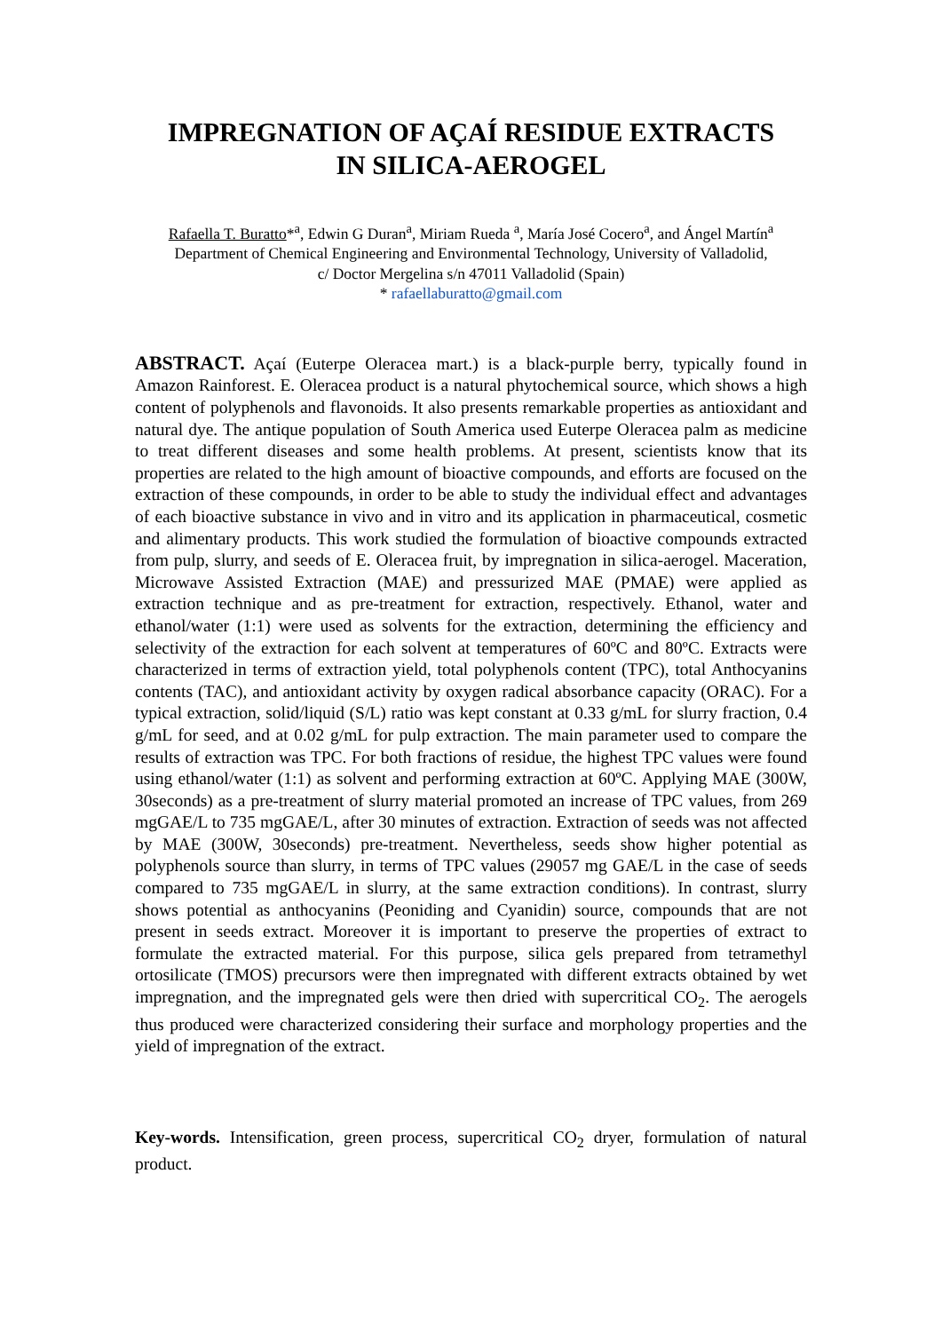IMPREGNATION OF AÇAÍ RESIDUE EXTRACTS
IN SILICA-AEROGEL
Rafaella T. Buratto*<sup>a</sup>, Edwin G Duran<sup>a</sup>, Miriam Rueda <sup>a</sup>, María José Cocero<sup>a</sup>, and Ángel Martín<sup>a</sup>
Department of Chemical Engineering and Environmental Technology, University of Valladolid,
c/ Doctor Mergelina s/n 47011 Valladolid (Spain)
* rafaellaburatto@gmail.com
ABSTRACT. Açaí (Euterpe Oleracea mart.) is a black-purple berry, typically found in Amazon Rainforest. E. Oleracea product is a natural phytochemical source, which shows a high content of polyphenols and flavonoids. It also presents remarkable properties as antioxidant and natural dye. The antique population of South America used Euterpe Oleracea palm as medicine to treat different diseases and some health problems. At present, scientists know that its properties are related to the high amount of bioactive compounds, and efforts are focused on the extraction of these compounds, in order to be able to study the individual effect and advantages of each bioactive substance in vivo and in vitro and its application in pharmaceutical, cosmetic and alimentary products. This work studied the formulation of bioactive compounds extracted from pulp, slurry, and seeds of E. Oleracea fruit, by impregnation in silica-aerogel. Maceration, Microwave Assisted Extraction (MAE) and pressurized MAE (PMAE) were applied as extraction technique and as pre-treatment for extraction, respectively. Ethanol, water and ethanol/water (1:1) were used as solvents for the extraction, determining the efficiency and selectivity of the extraction for each solvent at temperatures of 60ºC and 80ºC. Extracts were characterized in terms of extraction yield, total polyphenols content (TPC), total Anthocyanins contents (TAC), and antioxidant activity by oxygen radical absorbance capacity (ORAC). For a typical extraction, solid/liquid (S/L) ratio was kept constant at 0.33 g/mL for slurry fraction, 0.4 g/mL for seed, and at 0.02 g/mL for pulp extraction. The main parameter used to compare the results of extraction was TPC. For both fractions of residue, the highest TPC values were found using ethanol/water (1:1) as solvent and performing extraction at 60ºC. Applying MAE (300W, 30seconds) as a pre-treatment of slurry material promoted an increase of TPC values, from 269 mgGAE/L to 735 mgGAE/L, after 30 minutes of extraction. Extraction of seeds was not affected by MAE (300W, 30seconds) pre-treatment. Nevertheless, seeds show higher potential as polyphenols source than slurry, in terms of TPC values (29057 mg GAE/L in the case of seeds compared to 735 mgGAE/L in slurry, at the same extraction conditions). In contrast, slurry shows potential as anthocyanins (Peoniding and Cyanidin) source, compounds that are not present in seeds extract. Moreover it is important to preserve the properties of extract to formulate the extracted material. For this purpose, silica gels prepared from tetramethyl ortosilicate (TMOS) precursors were then impregnated with different extracts obtained by wet impregnation, and the impregnated gels were then dried with supercritical CO<sub>2</sub>. The aerogels thus produced were characterized considering their surface and morphology properties and the yield of impregnation of the extract.
Key-words. Intensification, green process, supercritical CO<sub>2</sub> dryer, formulation of natural product.